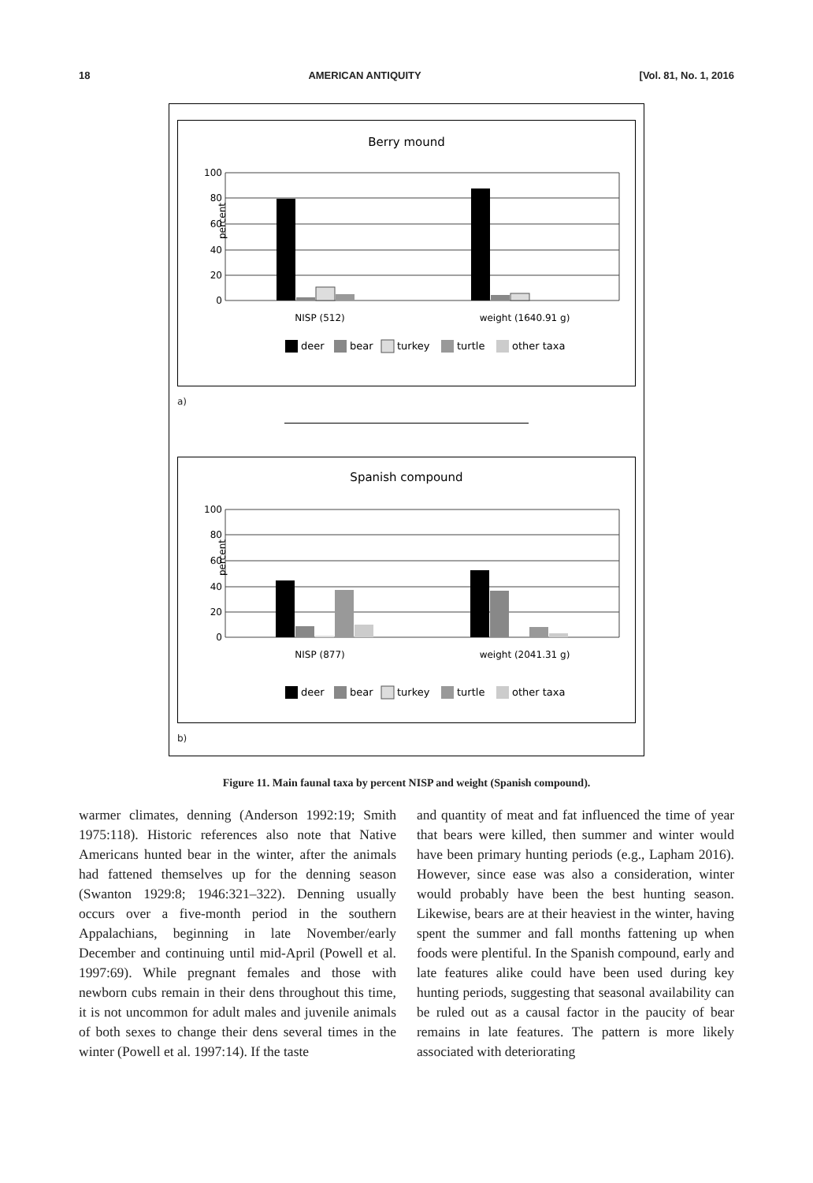18 AMERICAN ANTIQUITY [Vol. 81, No. 1, 2016
Berry mound
100
80
60
40
20
0
percent
NISP (512)
weight (1640.91 g)
deer
bear
turkey
turtle
other taxa
a)
Spanish compound
100
80
60
40
20
0
percent
NISP (877)
weight (2041.31 g)
deer
bear
turkey
turtle
other taxa
b)
Figure 11. Main faunal taxa by percent NISP and weight (Spanish compound).
warmer climates, denning (Anderson 1992:19; Smith 1975:118). Historic references also note that Native Americans hunted bear in the winter, after the animals had fattened themselves up for the denning season (Swanton 1929:8; 1946:321–322). Denning usually occurs over a five-month period in the southern Appalachians, beginning in late November/early December and continuing until mid-April (Powell et al. 1997:69). While pregnant females and those with newborn cubs remain in their dens throughout this time, it is not uncommon for adult males and juvenile animals of both sexes to change their dens several times in the winter (Powell et al. 1997:14). If the taste
and quantity of meat and fat influenced the time of year that bears were killed, then summer and winter would have been primary hunting periods (e.g., Lapham 2016). However, since ease was also a consideration, winter would probably have been the best hunting season. Likewise, bears are at their heaviest in the winter, having spent the summer and fall months fattening up when foods were plentiful. In the Spanish compound, early and late features alike could have been used during key hunting periods, suggesting that seasonal availability can be ruled out as a causal factor in the paucity of bear remains in late features. The pattern is more likely associated with deteriorating